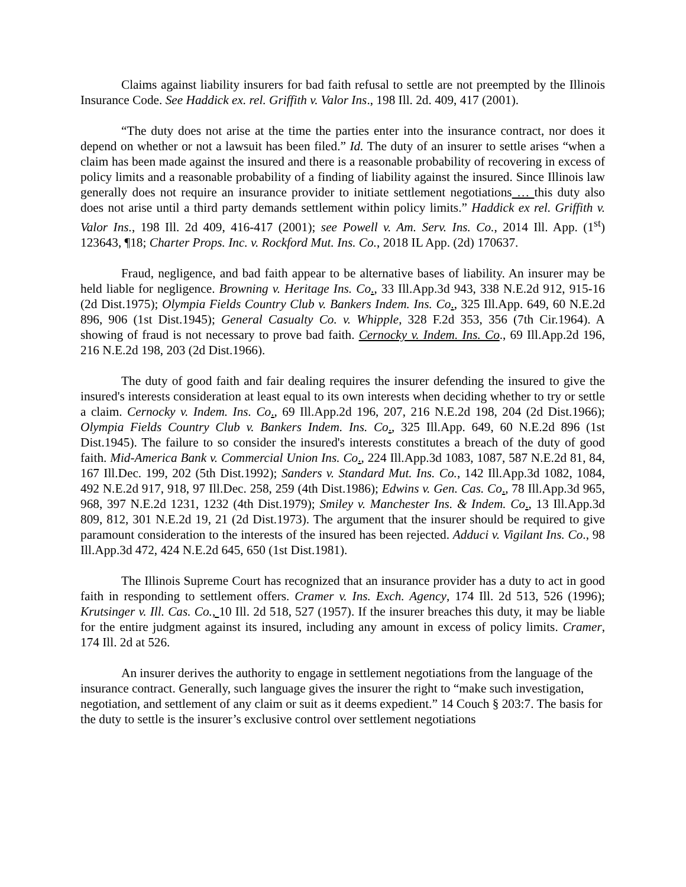Claims against liability insurers for bad faith refusal to settle are not preempted by the Illinois Insurance Code. See Haddick ex. rel. Griffith v. Valor Ins., 198 Ill. 2d. 409, 417 (2001).
“The duty does not arise at the time the parties enter into the insurance contract, nor does it depend on whether or not a lawsuit has been filed.” Id. The duty of an insurer to settle arises “when a claim has been made against the insured and there is a reasonable probability of recovering in excess of policy limits and a reasonable probability of a finding of liability against the insured. Since Illinois law generally does not require an insurance provider to initiate settlement negotiations … this duty also does not arise until a third party demands settlement within policy limits.” Haddick ex rel. Griffith v. Valor Ins., 198 Ill. 2d 409, 416-417 (2001); see Powell v. Am. Serv. Ins. Co., 2014 Ill. App. (1<sup>st</sup>) 123643, ¶18; Charter Props. Inc. v. Rockford Mut. Ins. Co., 2018 IL App. (2d) 170637.
Fraud, negligence, and bad faith appear to be alternative bases of liability. An insurer may be held liable for negligence. Browning v. Heritage Ins. Co., 33 Ill.App.3d 943, 338 N.E.2d 912, 915-16 (2d Dist.1975); Olympia Fields Country Club v. Bankers Indem. Ins. Co., 325 Ill.App. 649, 60 N.E.2d 896, 906 (1st Dist.1945); General Casualty Co. v. Whipple, 328 F.2d 353, 356 (7th Cir.1964). A showing of fraud is not necessary to prove bad faith. Cernocky v. Indem. Ins. Co., 69 Ill.App.2d 196, 216 N.E.2d 198, 203 (2d Dist.1966).
The duty of good faith and fair dealing requires the insurer defending the insured to give the insured's interests consideration at least equal to its own interests when deciding whether to try or settle a claim. Cernocky v. Indem. Ins. Co., 69 Ill.App.2d 196, 207, 216 N.E.2d 198, 204 (2d Dist.1966); Olympia Fields Country Club v. Bankers Indem. Ins. Co., 325 Ill.App. 649, 60 N.E.2d 896 (1st Dist.1945). The failure to so consider the insured's interests constitutes a breach of the duty of good faith. Mid-America Bank v. Commercial Union Ins. Co., 224 Ill.App.3d 1083, 1087, 587 N.E.2d 81, 84, 167 Ill.Dec. 199, 202 (5th Dist.1992); Sanders v. Standard Mut. Ins. Co., 142 Ill.App.3d 1082, 1084, 492 N.E.2d 917, 918, 97 Ill.Dec. 258, 259 (4th Dist.1986); Edwins v. Gen. Cas. Co., 78 Ill.App.3d 965, 968, 397 N.E.2d 1231, 1232 (4th Dist.1979); Smiley v. Manchester Ins. & Indem. Co., 13 Ill.App.3d 809, 812, 301 N.E.2d 19, 21 (2d Dist.1973). The argument that the insurer should be required to give paramount consideration to the interests of the insured has been rejected. Adduci v. Vigilant Ins. Co., 98 Ill.App.3d 472, 424 N.E.2d 645, 650 (1st Dist.1981).
The Illinois Supreme Court has recognized that an insurance provider has a duty to act in good faith in responding to settlement offers. Cramer v. Ins. Exch. Agency, 174 Ill. 2d 513, 526 (1996); Krutsinger v. Ill. Cas. Co., 10 Ill. 2d 518, 527 (1957). If the insurer breaches this duty, it may be liable for the entire judgment against its insured, including any amount in excess of policy limits. Cramer, 174 Ill. 2d at 526.
An insurer derives the authority to engage in settlement negotiations from the language of the insurance contract. Generally, such language gives the insurer the right to “make such investigation, negotiation, and settlement of any claim or suit as it deems expedient.” 14 Couch § 203:7. The basis for the duty to settle is the insurer’s exclusive control over settlement negotiations